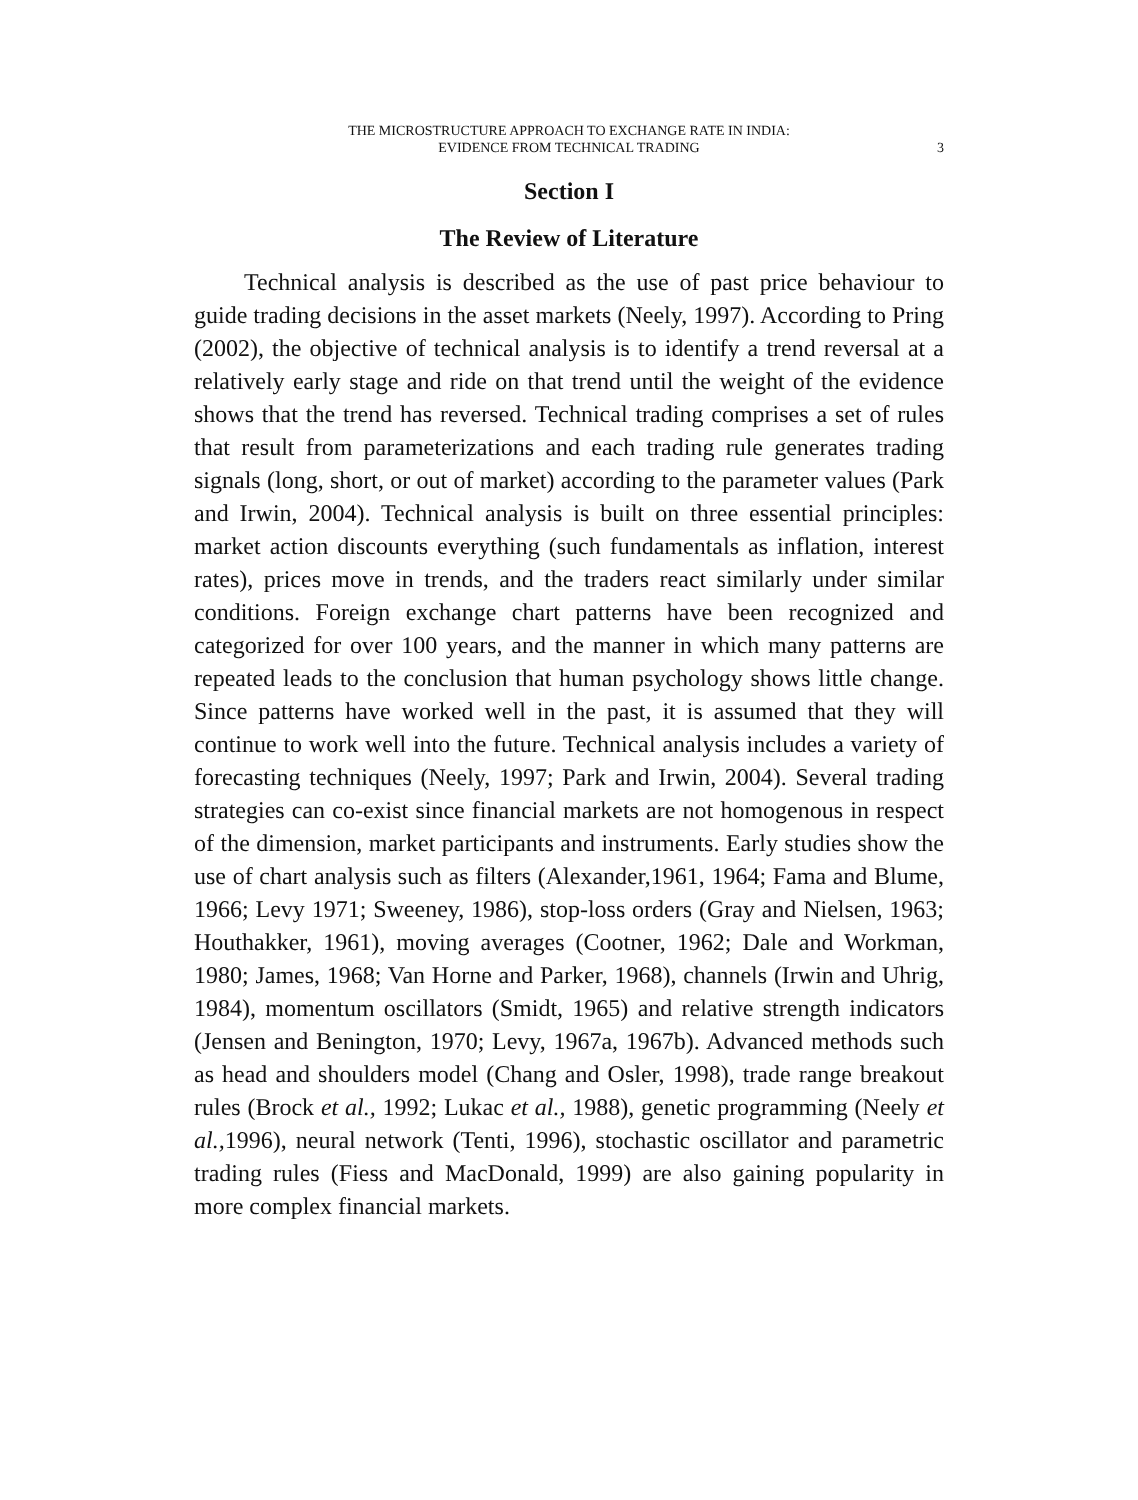THE MICROSTRUCTURE APPROACH TO EXCHANGE RATE IN INDIA:
EVIDENCE FROM TECHNICAL TRADING
3
Section I
The Review of Literature
Technical analysis is described as the use of past price behaviour to guide trading decisions in the asset markets (Neely, 1997). According to Pring (2002), the objective of technical analysis is to identify a trend reversal at a relatively early stage and ride on that trend until the weight of the evidence shows that the trend has reversed. Technical trading comprises a set of rules that result from parameterizations and each trading rule generates trading signals (long, short, or out of market) according to the parameter values (Park and Irwin, 2004). Technical analysis is built on three essential principles: market action discounts everything (such fundamentals as inflation, interest rates), prices move in trends, and the traders react similarly under similar conditions. Foreign exchange chart patterns have been recognized and categorized for over 100 years, and the manner in which many patterns are repeated leads to the conclusion that human psychology shows little change. Since patterns have worked well in the past, it is assumed that they will continue to work well into the future. Technical analysis includes a variety of forecasting techniques (Neely, 1997; Park and Irwin, 2004). Several trading strategies can co-exist since financial markets are not homogenous in respect of the dimension, market participants and instruments. Early studies show the use of chart analysis such as filters (Alexander,1961, 1964; Fama and Blume, 1966; Levy 1971; Sweeney, 1986), stop-loss orders (Gray and Nielsen, 1963; Houthakker, 1961), moving averages (Cootner, 1962; Dale and Workman, 1980; James, 1968; Van Horne and Parker, 1968), channels (Irwin and Uhrig, 1984), momentum oscillators (Smidt, 1965) and relative strength indicators (Jensen and Benington, 1970; Levy, 1967a, 1967b). Advanced methods such as head and shoulders model (Chang and Osler, 1998), trade range breakout rules (Brock et al., 1992; Lukac et al., 1988), genetic programming (Neely et al., 1996), neural network (Tenti, 1996), stochastic oscillator and parametric trading rules (Fiess and MacDonald, 1999) are also gaining popularity in more complex financial markets.